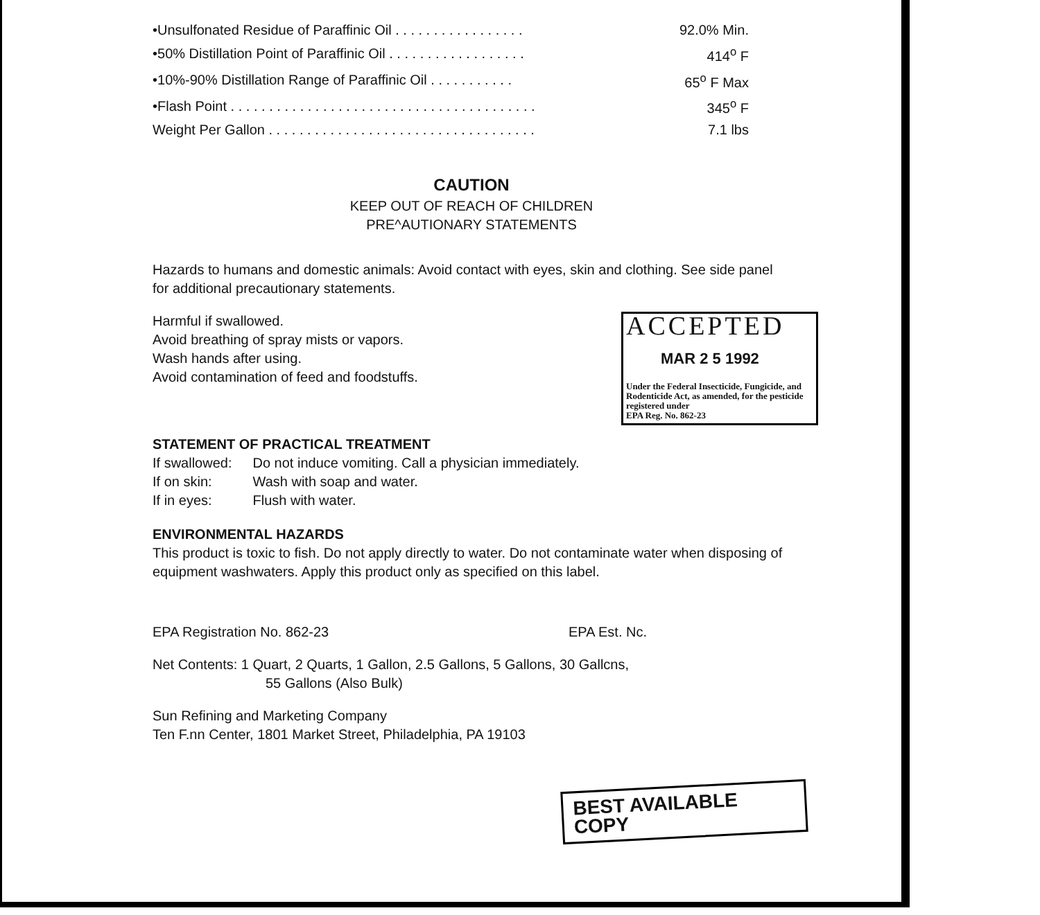| •Unsulfonated Residue of Paraffinic Oil . . . . . . . . . . . . . . . . . | 92.0% Min. |
| •50% Distillation Point of Paraffinic Oil . . . . . . . . . . . . . . . . . . | 414<sup>o</sup> F |
| •10%-90% Distillation Range of Paraffinic Oil . . . . . . . . . . . | 65<sup>o</sup> F Max |
| •Flash Point . . . . . . . . . . . . . . . . . . . . . . . . . . . . . . . . . . . . . . . . | 345<sup>o</sup> F |
| Weight Per Gallon . . . . . . . . . . . . . . . . . . . . . . . . . . . . . . . . . . . | 7.1 lbs |
CAUTION
KEEP OUT OF REACH OF CHILDREN
PRE^AUTIONARY STATEMENTS
Hazards to humans and domestic animals: Avoid contact with eyes, skin and clothing. See side panel for additional precautionary statements.
ACCEPTED
MAR 2 5 1992
Under the Federal Insecticide, Fungicide, and Rodenticide Act, as amended, for the pesticide registered under
EPA Reg. No. 862-23
Harmful if swallowed.
Avoid breathing of spray mists or vapors.
Wash hands after using.
Avoid contamination of feed and foodstuffs.
STATEMENT OF PRACTICAL TREATMENT
| If swallowed: | Do not induce vomiting. Call a physician immediately. |
| If on skin: | Wash with soap and water. |
| If in eyes: | Flush with water. |
ENVIRONMENTAL HAZARDS
This product is toxic to fish. Do not apply directly to water. Do not contaminate water when disposing of equipment washwaters. Apply this product only as specified on this label.
EPA Registration No. 862-23 EPA Est. Nc.
Net Contents: 1 Quart, 2 Quarts, 1 Gallon, 2.5 Gallons, 5 Gallons, 30 Gallcns,
55 Gallons (Also Bulk)
Sun Refining and Marketing Company
Ten F.nn Center, 1801 Market Street, Philadelphia, PA 19103
BEST AVAILABLE COPY